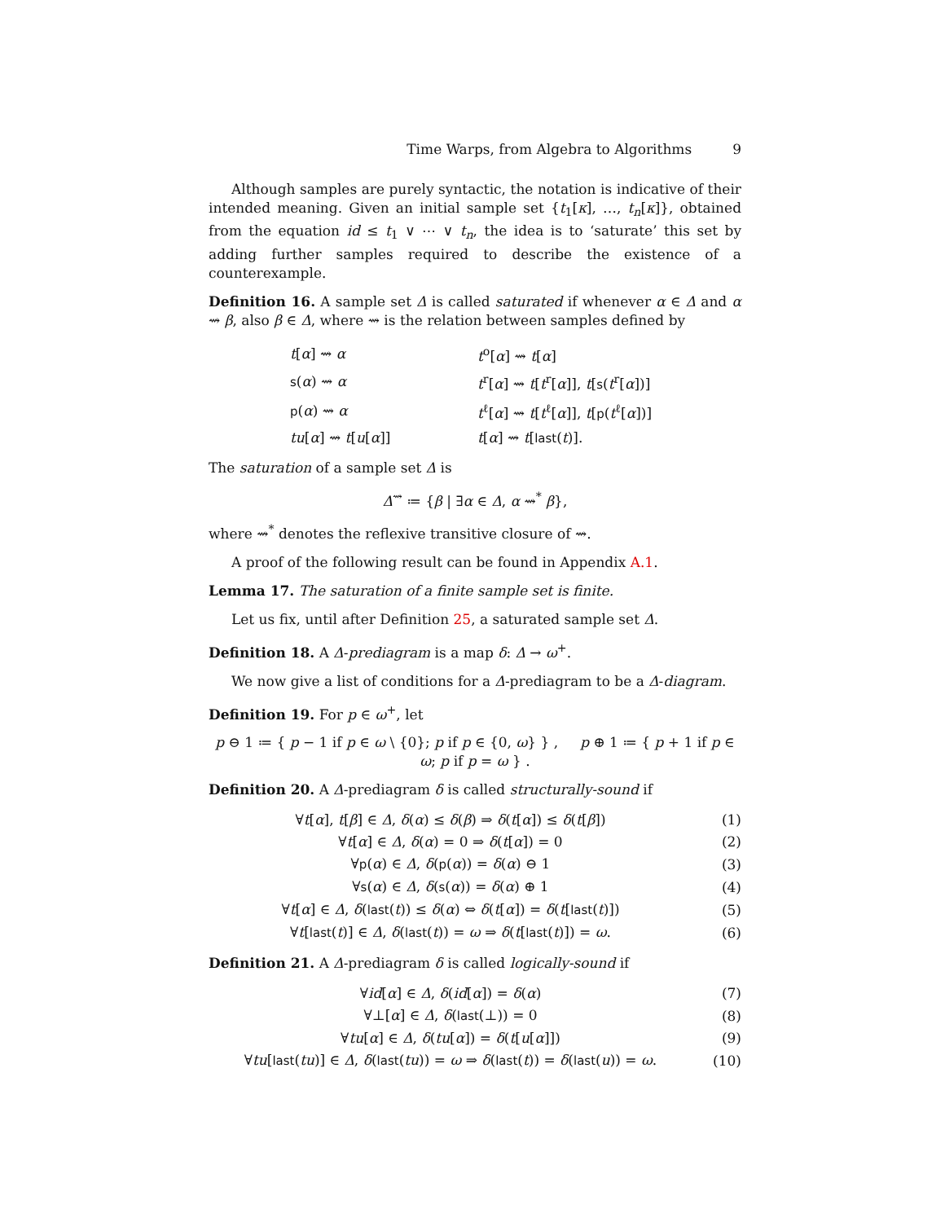Time Warps, from Algebra to Algorithms 9
Although samples are purely syntactic, the notation is indicative of their intended meaning. Given an initial sample set {t<sub>1</sub>[κ], …, t<sub>n</sub>[κ]}, obtained from the equation id ≤ t<sub>1</sub> ∨ ⋯ ∨ t<sub>n</sub>, the idea is to ‘saturate’ this set by adding further samples required to describe the existence of a counterexample.
Definition 16. A sample set Δ is called saturated if whenever α ∈ Δ and α ⇝ β, also β ∈ Δ, where ⇝ is the relation between samples defined by
| t [ α ] ⇝ α | t<sup>o</sup>[ α ] ⇝ t [ α ] |
| s ( α ) ⇝ α | t<sup>r</sup>[ α ] ⇝ t [ t<sup>r</sup>[ α ]], t [ s ( t<sup>r</sup>[ α ])] |
| p ( α ) ⇝ α | t<sup>ℓ</sup>[ α ] ⇝ t [ t<sup>ℓ</sup>[ α ]], t [ p ( t<sup>ℓ</sup>[ α ])] |
| tu [ α ] ⇝ t [ u [ α ]] | t [ α ] ⇝ t [ last ( t )]. |
The saturation of a sample set Δ is
Δ<sup>⇝</sup> ≔ {β | ∃α ∈ Δ, α ⇝<sup>*</sup> β},
where ⇝<sup>*</sup> denotes the reflexive transitive closure of ⇝.
A proof of the following result can be found in Appendix A.1.
Lemma 17. The saturation of a finite sample set is finite.
Let us fix, until after Definition 25, a saturated sample set Δ.
Definition 18. A Δ-prediagram is a map δ: Δ → ω<sup>+</sup>.
We now give a list of conditions for a Δ-prediagram to be a Δ-diagram.
Definition 19. For p ∈ ω<sup>+</sup>, let
p ⊖ 1 ≔ { p − 1 if p ∈ ω \ {0}; p if p ∈ {0, ω} } , p ⊕ 1 ≔ { p + 1 if p ∈ ω; p if p = ω } .
Definition 20. A Δ-prediagram δ is called structurally-sound if
| ∀ t [ α ], t [ β ] ∈ Δ , δ ( α ) ≤ δ ( β ) ⇒ δ ( t [ α ]) ≤ δ ( t [ β ]) | (1) |
| ∀ t [ α ] ∈ Δ , δ ( α ) = 0 ⇒ δ ( t [ α ]) = 0 | (2) |
| ∀ p ( α ) ∈ Δ , δ ( p ( α )) = δ ( α ) ⊖ 1 | (3) |
| ∀ s ( α ) ∈ Δ , δ ( s ( α )) = δ ( α ) ⊕ 1 | (4) |
| ∀ t [ α ] ∈ Δ , δ ( last ( t )) ≤ δ ( α ) ⇔ δ ( t [ α ]) = δ ( t [ last ( t )]) | (5) |
| ∀ t [ last ( t )] ∈ Δ , δ ( last ( t )) = ω ⇒ δ ( t [ last ( t )]) = ω . | (6) |
Definition 21. A Δ-prediagram δ is called logically-sound if
| ∀ id [ α ] ∈ Δ , δ ( id [ α ]) = δ ( α ) | (7) |
| ∀⊥[ α ] ∈ Δ , δ ( last (⊥)) = 0 | (8) |
| ∀ tu [ α ] ∈ Δ , δ ( tu [ α ]) = δ ( t [ u [ α ]]) | (9) |
| ∀ tu [ last ( tu )] ∈ Δ , δ ( last ( tu )) = ω ⇒ δ ( last ( t )) = δ ( last ( u )) = ω . | (10) |